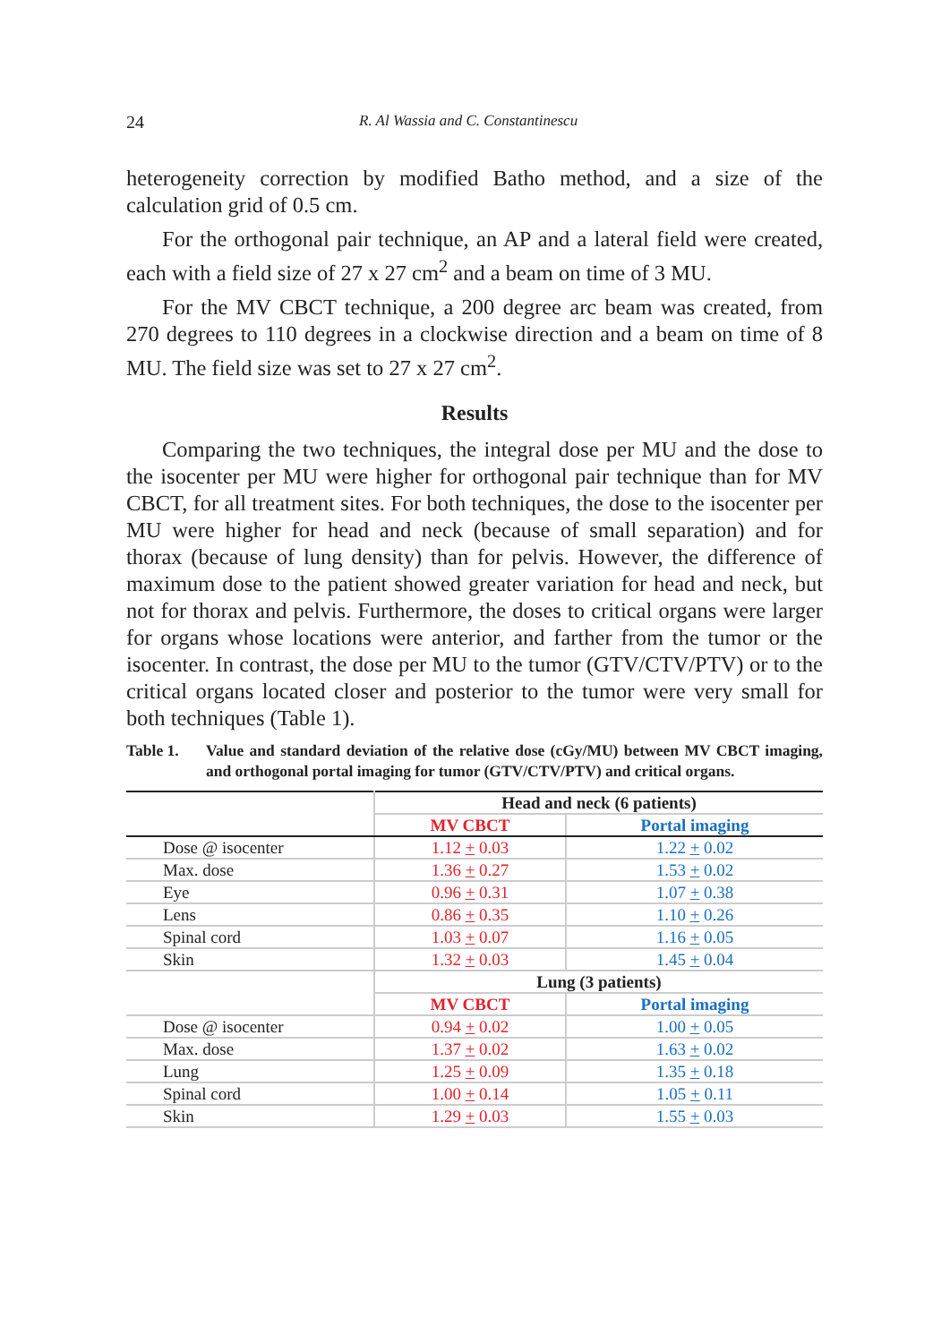24 R. Al Wassia and C. Constantinescu
heterogeneity correction by modified Batho method, and a size of the calculation grid of 0.5 cm.
For the orthogonal pair technique, an AP and a lateral field were created, each with a field size of 27 x 27 cm<sup>2</sup> and a beam on time of 3 MU.
For the MV CBCT technique, a 200 degree arc beam was created, from 270 degrees to 110 degrees in a clockwise direction and a beam on time of 8 MU. The field size was set to 27 x 27 cm<sup>2</sup>.
Results
Comparing the two techniques, the integral dose per MU and the dose to the isocenter per MU were higher for orthogonal pair technique than for MV CBCT, for all treatment sites. For both techniques, the dose to the isocenter per MU were higher for head and neck (because of small separation) and for thorax (because of lung density) than for pelvis. However, the difference of maximum dose to the patient showed greater variation for head and neck, but not for thorax and pelvis. Furthermore, the doses to critical organs were larger for organs whose locations were anterior, and farther from the tumor or the isocenter. In contrast, the dose per MU to the tumor (GTV/CTV/PTV) or to the critical organs located closer and posterior to the tumor were very small for both techniques (Table 1).
Table 1. Value and standard deviation of the relative dose (cGy/MU) between MV CBCT imaging, and orthogonal portal imaging for tumor (GTV/CTV/PTV) and critical organs.
| | Head and neck (6 patients) | |
| | MV CBCT | Portal imaging |
| Dose @ isocenter | 1.12 + 0.03 | 1.22 + 0.02 |
| Max. dose | 1.36 + 0.27 | 1.53 + 0.02 |
| Eye | 0.96 + 0.31 | 1.07 + 0.38 |
| Lens | 0.86 + 0.35 | 1.10 + 0.26 |
| Spinal cord | 1.03 + 0.07 | 1.16 + 0.05 |
| Skin | 1.32 + 0.03 | 1.45 + 0.04 |
| | Lung (3 patients) | |
| | MV CBCT | Portal imaging |
| Dose @ isocenter | 0.94 + 0.02 | 1.00 + 0.05 |
| Max. dose | 1.37 + 0.02 | 1.63 + 0.02 |
| Lung | 1.25 + 0.09 | 1.35 + 0.18 |
| Spinal cord | 1.00 + 0.14 | 1.05 + 0.11 |
| Skin | 1.29 + 0.03 | 1.55 + 0.03 |